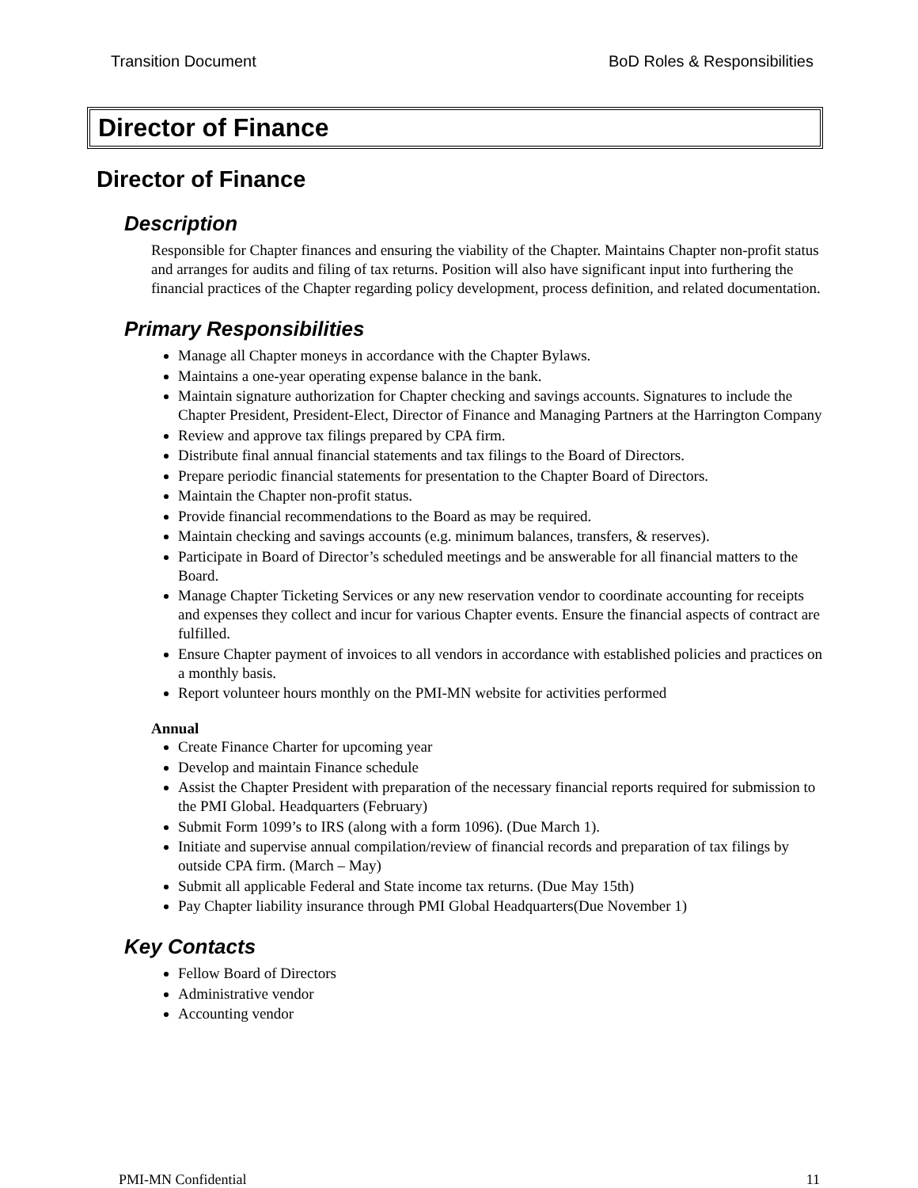Transition Document BoD Roles & Responsibilities
Director of Finance
Director of Finance
Description
Responsible for Chapter finances and ensuring the viability of the Chapter. Maintains Chapter non-profit status and arranges for audits and filing of tax returns. Position will also have significant input into furthering the financial practices of the Chapter regarding policy development, process definition, and related documentation.
Primary Responsibilities
Manage all Chapter moneys in accordance with the Chapter Bylaws.
Maintains a one-year operating expense balance in the bank.
Maintain signature authorization for Chapter checking and savings accounts. Signatures to include the Chapter President, President-Elect, Director of Finance and Managing Partners at the Harrington Company
Review and approve tax filings prepared by CPA firm.
Distribute final annual financial statements and tax filings to the Board of Directors.
Prepare periodic financial statements for presentation to the Chapter Board of Directors.
Maintain the Chapter non-profit status.
Provide financial recommendations to the Board as may be required.
Maintain checking and savings accounts (e.g. minimum balances, transfers, & reserves).
Participate in Board of Director’s scheduled meetings and be answerable for all financial matters to the Board.
Manage Chapter Ticketing Services or any new reservation vendor to coordinate accounting for receipts and expenses they collect and incur for various Chapter events. Ensure the financial aspects of contract are fulfilled.
Ensure Chapter payment of invoices to all vendors in accordance with established policies and practices on a monthly basis.
Report volunteer hours monthly on the PMI-MN website for activities performed
Annual
Create Finance Charter for upcoming year
Develop and maintain Finance schedule
Assist the Chapter President with preparation of the necessary financial reports required for submission to the PMI Global. Headquarters (February)
Submit Form 1099’s to IRS (along with a form 1096). (Due March 1).
Initiate and supervise annual compilation/review of financial records and preparation of tax filings by outside CPA firm. (March – May)
Submit all applicable Federal and State income tax returns. (Due May 15th)
Pay Chapter liability insurance through PMI Global Headquarters(Due November 1)
Key Contacts
Fellow Board of Directors
Administrative vendor
Accounting vendor
PMI-MN Confidential 11